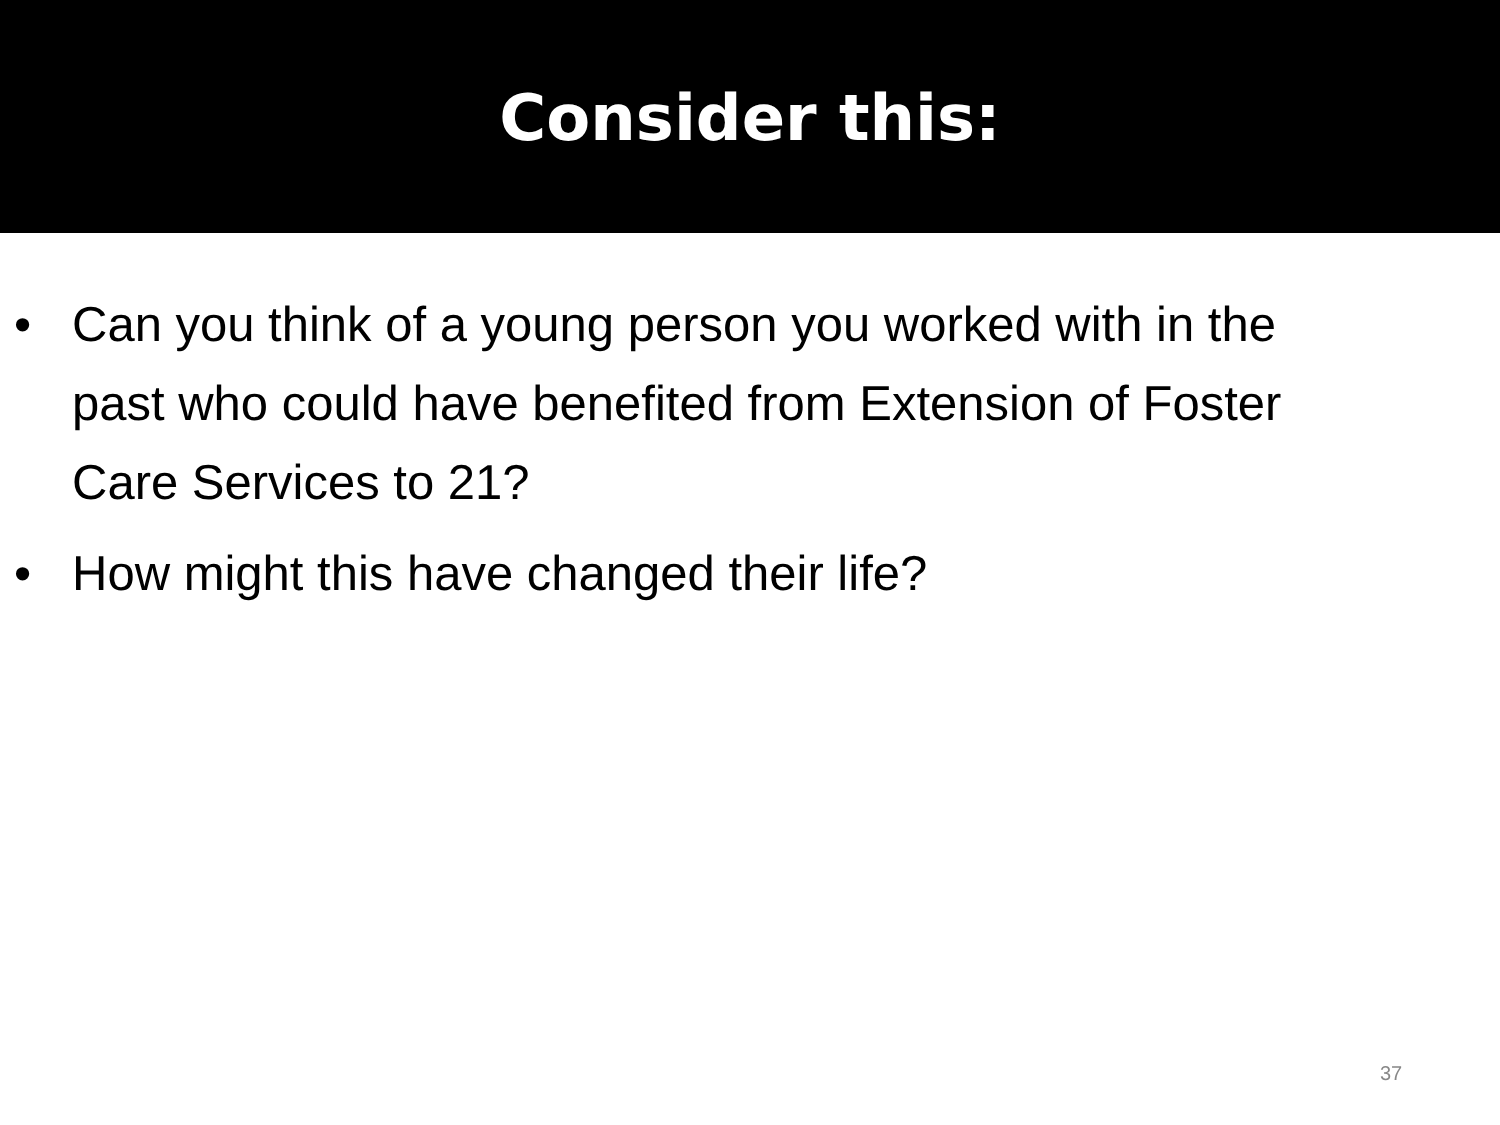Consider this:
• Can you think of a young person you worked with in the past who could have benefited from Extension of Foster Care Services to 21?
• How might this have changed their life?
37